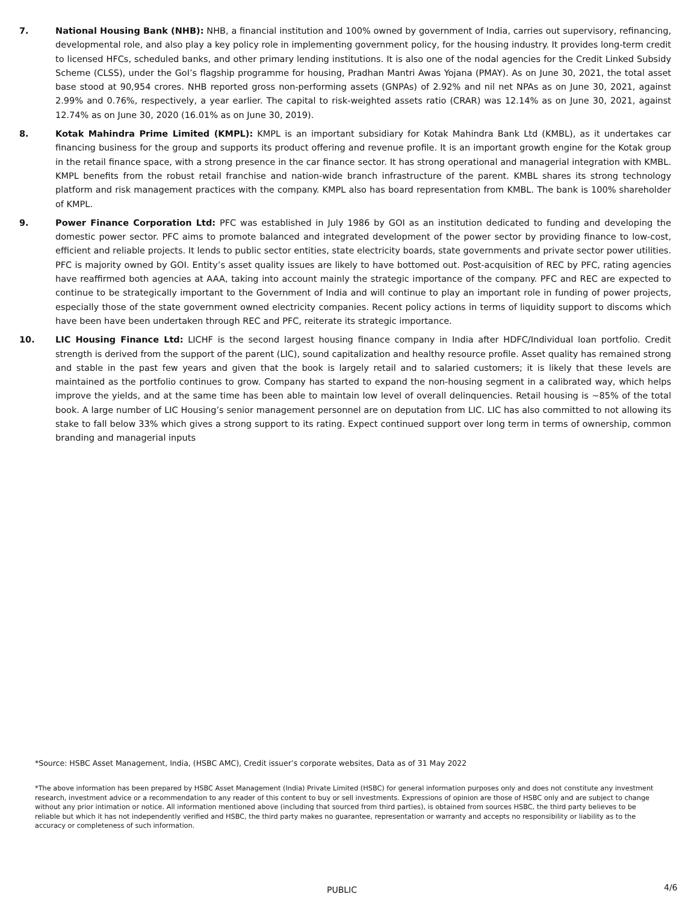7. National Housing Bank (NHB): NHB, a financial institution and 100% owned by government of India, carries out supervisory, refinancing, developmental role, and also play a key policy role in implementing government policy, for the housing industry. It provides long-term credit to licensed HFCs, scheduled banks, and other primary lending institutions. It is also one of the nodal agencies for the Credit Linked Subsidy Scheme (CLSS), under the GoI’s flagship programme for housing, Pradhan Mantri Awas Yojana (PMAY). As on June 30, 2021, the total asset base stood at 90,954 crores. NHB reported gross non-performing assets (GNPAs) of 2.92% and nil net NPAs as on June 30, 2021, against 2.99% and 0.76%, respectively, a year earlier. The capital to risk-weighted assets ratio (CRAR) was 12.14% as on June 30, 2021, against 12.74% as on June 30, 2020 (16.01% as on June 30, 2019).
8. Kotak Mahindra Prime Limited (KMPL): KMPL is an important subsidiary for Kotak Mahindra Bank Ltd (KMBL), as it undertakes car financing business for the group and supports its product offering and revenue profile. It is an important growth engine for the Kotak group in the retail finance space, with a strong presence in the car finance sector. It has strong operational and managerial integration with KMBL. KMPL benefits from the robust retail franchise and nation-wide branch infrastructure of the parent. KMBL shares its strong technology platform and risk management practices with the company. KMPL also has board representation from KMBL. The bank is 100% shareholder of KMPL.
9. Power Finance Corporation Ltd: PFC was established in July 1986 by GOI as an institution dedicated to funding and developing the domestic power sector. PFC aims to promote balanced and integrated development of the power sector by providing finance to low-cost, efficient and reliable projects. It lends to public sector entities, state electricity boards, state governments and private sector power utilities. PFC is majority owned by GOI. Entity’s asset quality issues are likely to have bottomed out. Post-acquisition of REC by PFC, rating agencies have reaffirmed both agencies at AAA, taking into account mainly the strategic importance of the company. PFC and REC are expected to continue to be strategically important to the Government of India and will continue to play an important role in funding of power projects, especially those of the state government owned electricity companies. Recent policy actions in terms of liquidity support to discoms which have been have been undertaken through REC and PFC, reiterate its strategic importance.
10. LIC Housing Finance Ltd: LICHF is the second largest housing finance company in India after HDFC/Individual loan portfolio. Credit strength is derived from the support of the parent (LIC), sound capitalization and healthy resource profile. Asset quality has remained strong and stable in the past few years and given that the book is largely retail and to salaried customers; it is likely that these levels are maintained as the portfolio continues to grow. Company has started to expand the non-housing segment in a calibrated way, which helps improve the yields, and at the same time has been able to maintain low level of overall delinquencies. Retail housing is ~85% of the total book. A large number of LIC Housing’s senior management personnel are on deputation from LIC. LIC has also committed to not allowing its stake to fall below 33% which gives a strong support to its rating. Expect continued support over long term in terms of ownership, common branding and managerial inputs
*Source: HSBC Asset Management, India, (HSBC AMC), Credit issuer’s corporate websites, Data as of 31 May 2022
*The above information has been prepared by HSBC Asset Management (India) Private Limited (HSBC) for general information purposes only and does not constitute any investment research, investment advice or a recommendation to any reader of this content to buy or sell investments. Expressions of opinion are those of HSBC only and are subject to change without any prior intimation or notice. All information mentioned above (including that sourced from third parties), is obtained from sources HSBC, the third party believes to be reliable but which it has not independently verified and HSBC, the third party makes no guarantee, representation or warranty and accepts no responsibility or liability as to the accuracy or completeness of such information.
PUBLIC 4/6